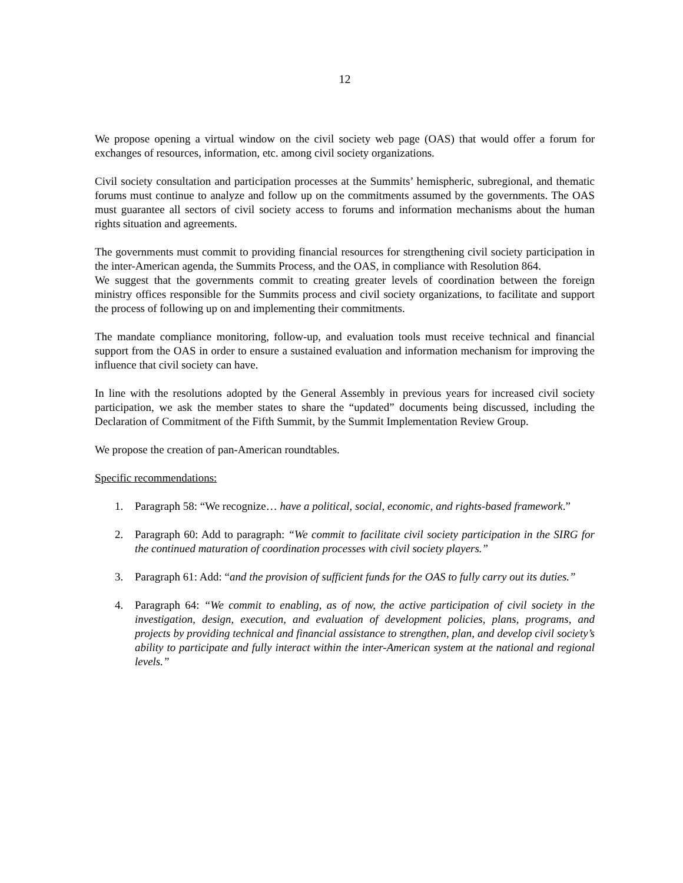12
We propose opening a virtual window on the civil society web page (OAS) that would offer a forum for exchanges of resources, information, etc. among civil society organizations.
Civil society consultation and participation processes at the Summits’ hemispheric, subregional, and thematic forums must continue to analyze and follow up on the commitments assumed by the governments. The OAS must guarantee all sectors of civil society access to forums and information mechanisms about the human rights situation and agreements.
The governments must commit to providing financial resources for strengthening civil society participation in the inter-American agenda, the Summits Process, and the OAS, in compliance with Resolution 864.
We suggest that the governments commit to creating greater levels of coordination between the foreign ministry offices responsible for the Summits process and civil society organizations, to facilitate and support the process of following up on and implementing their commitments.
The mandate compliance monitoring, follow-up, and evaluation tools must receive technical and financial support from the OAS in order to ensure a sustained evaluation and information mechanism for improving the influence that civil society can have.
In line with the resolutions adopted by the General Assembly in previous years for increased civil society participation, we ask the member states to share the “updated” documents being discussed, including the Declaration of Commitment of the Fifth Summit, by the Summit Implementation Review Group.
We propose the creation of pan-American roundtables.
Specific recommendations:
1. Paragraph 58: “We recognize… have a political, social, economic, and rights-based framework.”
2. Paragraph 60: Add to paragraph: “We commit to facilitate civil society participation in the SIRG for the continued maturation of coordination processes with civil society players.”
3. Paragraph 61: Add: “and the provision of sufficient funds for the OAS to fully carry out its duties.”
4. Paragraph 64: “We commit to enabling, as of now, the active participation of civil society in the investigation, design, execution, and evaluation of development policies, plans, programs, and projects by providing technical and financial assistance to strengthen, plan, and develop civil society’s ability to participate and fully interact within the inter-American system at the national and regional levels.”